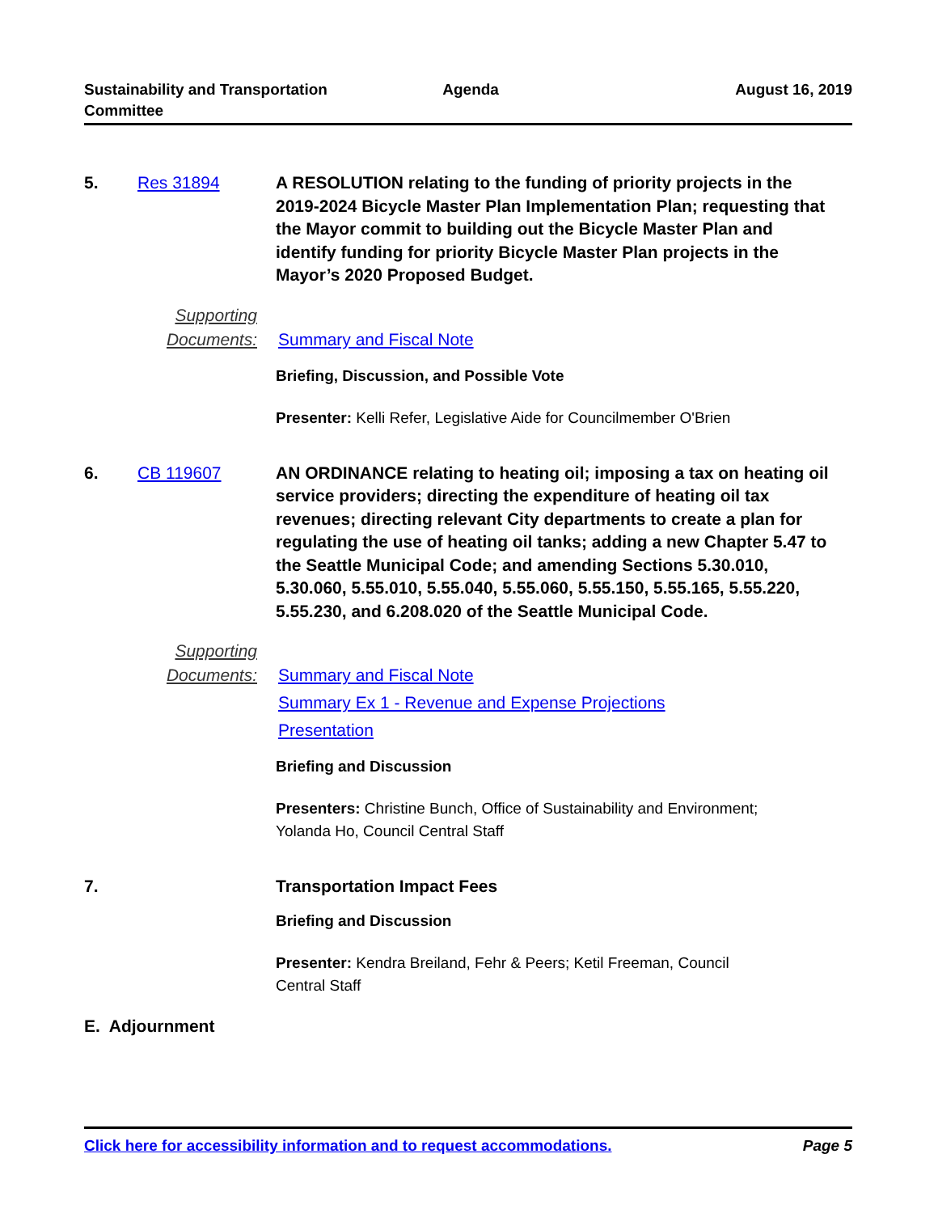Sustainability and Transportation
Committee
Agenda August 16, 2019
5. Res 31894 A RESOLUTION relating to the funding of priority projects in the 2019-2024 Bicycle Master Plan Implementation Plan; requesting that the Mayor commit to building out the Bicycle Master Plan and identify funding for priority Bicycle Master Plan projects in the Mayor’s 2020 Proposed Budget.
Supporting
Documents:
Summary and Fiscal Note
Briefing, Discussion, and Possible Vote
Presenter: Kelli Refer, Legislative Aide for Councilmember O'Brien
6. CB 119607 AN ORDINANCE relating to heating oil; imposing a tax on heating oil service providers; directing the expenditure of heating oil tax revenues; directing relevant City departments to create a plan for regulating the use of heating oil tanks; adding a new Chapter 5.47 to the Seattle Municipal Code; and amending Sections 5.30.010, 5.30.060, 5.55.010, 5.55.040, 5.55.060, 5.55.150, 5.55.165, 5.55.220, 5.55.230, and 6.208.020 of the Seattle Municipal Code.
Supporting
Documents:
Summary and Fiscal Note
Summary Ex 1 - Revenue and Expense Projections
Presentation
Briefing and Discussion
Presenters: Christine Bunch, Office of Sustainability and Environment;
Yolanda Ho, Council Central Staff
7. Transportation Impact Fees
Briefing and Discussion
Presenter: Kendra Breiland, Fehr & Peers; Ketil Freeman, Council
Central Staff
E. Adjournment
Click here for accessibility information and to request accommodations. Page 5